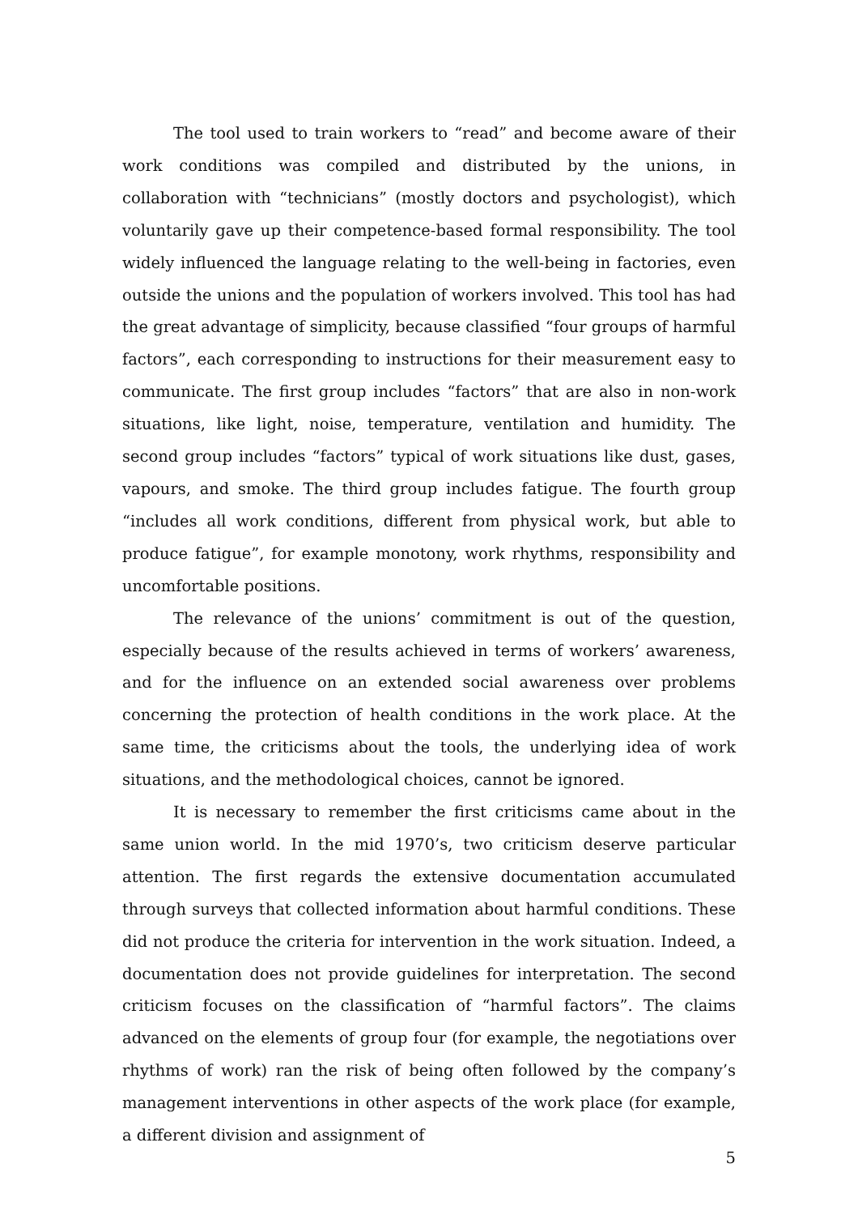The tool used to train workers to “read” and become aware of their work conditions was compiled and distributed by the unions, in collaboration with “technicians” (mostly doctors and psychologist), which voluntarily gave up their competence-based formal responsibility. The tool widely influenced the language relating to the well-being in factories, even outside the unions and the population of workers involved. This tool has had the great advantage of simplicity, because classified “four groups of harmful factors”, each corresponding to instructions for their measurement easy to communicate. The first group includes “factors” that are also in non-work situations, like light, noise, temperature, ventilation and humidity. The second group includes “factors” typical of work situations like dust, gases, vapours, and smoke. The third group includes fatigue. The fourth group “includes all work conditions, different from physical work, but able to produce fatigue”, for example monotony, work rhythms, responsibility and uncomfortable positions.
The relevance of the unions’ commitment is out of the question, especially because of the results achieved in terms of workers’ awareness, and for the influence on an extended social awareness over problems concerning the protection of health conditions in the work place. At the same time, the criticisms about the tools, the underlying idea of work situations, and the methodological choices, cannot be ignored.
It is necessary to remember the first criticisms came about in the same union world. In the mid 1970’s, two criticism deserve particular attention. The first regards the extensive documentation accumulated through surveys that collected information about harmful conditions. These did not produce the criteria for intervention in the work situation. Indeed, a documentation does not provide guidelines for interpretation. The second criticism focuses on the classification of “harmful factors”. The claims advanced on the elements of group four (for example, the negotiations over rhythms of work) ran the risk of being often followed by the company’s management interventions in other aspects of the work place (for example, a different division and assignment of
5